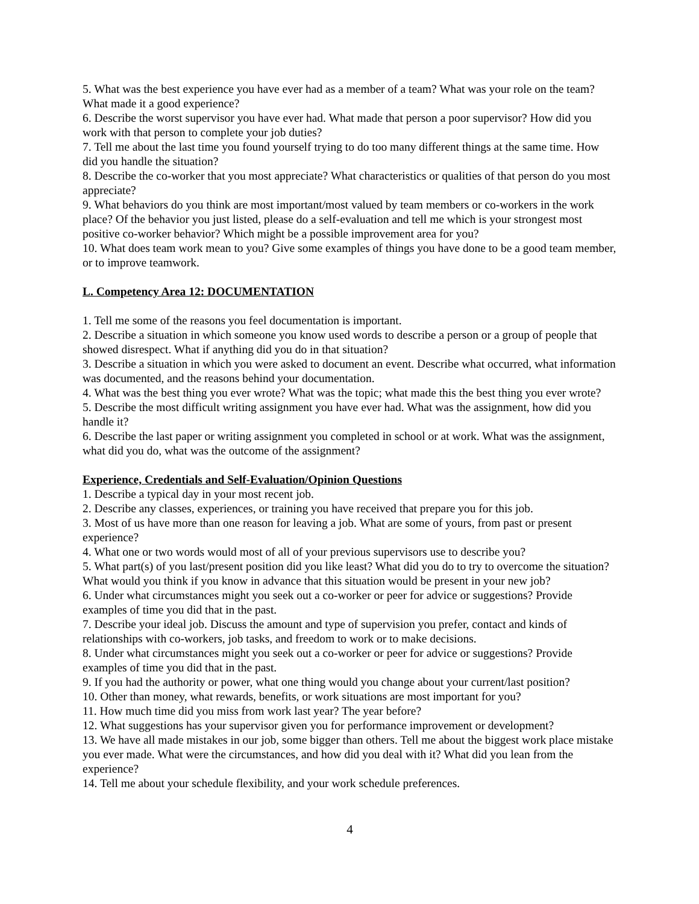5. What was the best experience you have ever had as a member of a team? What was your role on the team? What made it a good experience?
6. Describe the worst supervisor you have ever had. What made that person a poor supervisor? How did you work with that person to complete your job duties?
7. Tell me about the last time you found yourself trying to do too many different things at the same time. How did you handle the situation?
8. Describe the co-worker that you most appreciate? What characteristics or qualities of that person do you most appreciate?
9. What behaviors do you think are most important/most valued by team members or co-workers in the work place? Of the behavior you just listed, please do a self-evaluation and tell me which is your strongest most positive co-worker behavior? Which might be a possible improvement area for you?
10. What does team work mean to you? Give some examples of things you have done to be a good team member, or to improve teamwork.
L. Competency Area 12: DOCUMENTATION
1. Tell me some of the reasons you feel documentation is important.
2. Describe a situation in which someone you know used words to describe a person or a group of people that showed disrespect. What if anything did you do in that situation?
3. Describe a situation in which you were asked to document an event. Describe what occurred, what information was documented, and the reasons behind your documentation.
4. What was the best thing you ever wrote? What was the topic; what made this the best thing you ever wrote?
5. Describe the most difficult writing assignment you have ever had. What was the assignment, how did you handle it?
6. Describe the last paper or writing assignment you completed in school or at work. What was the assignment, what did you do, what was the outcome of the assignment?
Experience, Credentials and Self-Evaluation/Opinion Questions
1. Describe a typical day in your most recent job.
2. Describe any classes, experiences, or training you have received that prepare you for this job.
3. Most of us have more than one reason for leaving a job. What are some of yours, from past or present experience?
4. What one or two words would most of all of your previous supervisors use to describe you?
5. What part(s) of you last/present position did you like least? What did you do to try to overcome the situation? What would you think if you know in advance that this situation would be present in your new job?
6. Under what circumstances might you seek out a co-worker or peer for advice or suggestions? Provide examples of time you did that in the past.
7. Describe your ideal job. Discuss the amount and type of supervision you prefer, contact and kinds of relationships with co-workers, job tasks, and freedom to work or to make decisions.
8. Under what circumstances might you seek out a co-worker or peer for advice or suggestions? Provide examples of time you did that in the past.
9. If you had the authority or power, what one thing would you change about your current/last position?
10. Other than money, what rewards, benefits, or work situations are most important for you?
11. How much time did you miss from work last year? The year before?
12. What suggestions has your supervisor given you for performance improvement or development?
13. We have all made mistakes in our job, some bigger than others. Tell me about the biggest work place mistake you ever made. What were the circumstances, and how did you deal with it? What did you lean from the experience?
14. Tell me about your schedule flexibility, and your work schedule preferences.
4